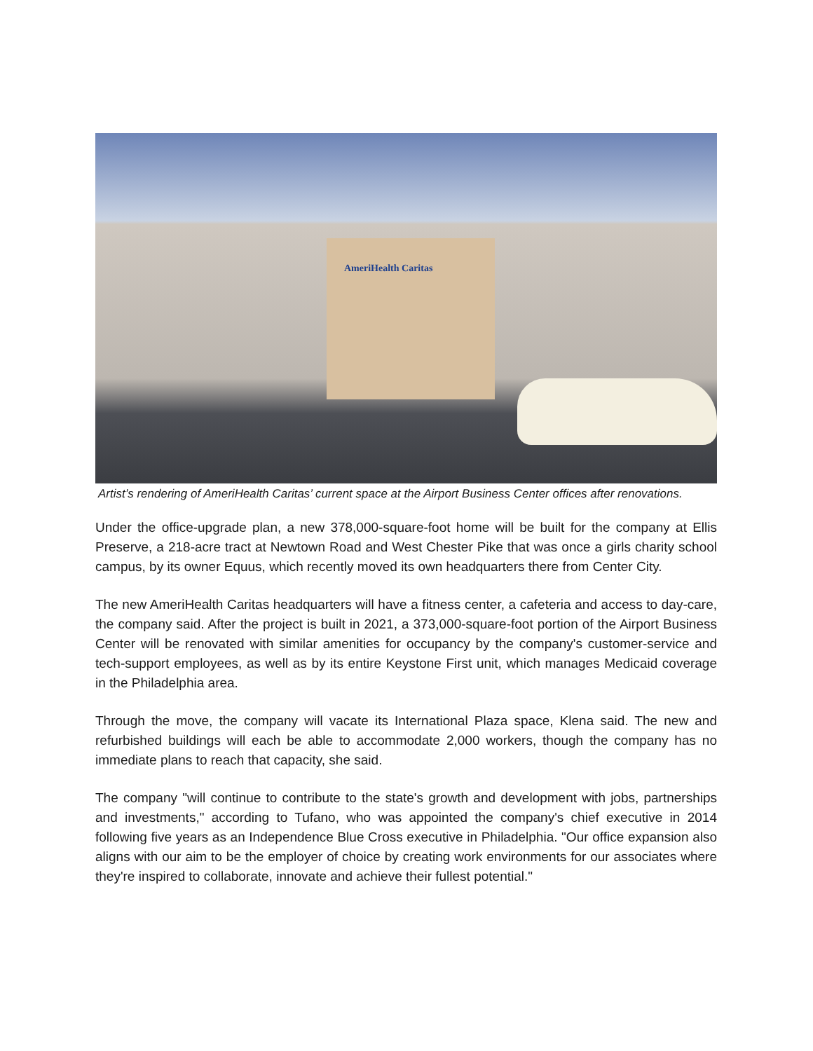AmeriHealth Caritas
Artist’s rendering of AmeriHealth Caritas’ current space at the Airport Business Center offices after renovations.
Under the office-upgrade plan, a new 378,000-square-foot home will be built for the company at Ellis Preserve, a 218-acre tract at Newtown Road and West Chester Pike that was once a girls charity school campus, by its owner Equus, which recently moved its own headquarters there from Center City.
The new AmeriHealth Caritas headquarters will have a fitness center, a cafeteria and access to day-care, the company said. After the project is built in 2021, a 373,000-square-foot portion of the Airport Business Center will be renovated with similar amenities for occupancy by the company's customer-service and tech-support employees, as well as by its entire Keystone First unit, which manages Medicaid coverage in the Philadelphia area.
Through the move, the company will vacate its International Plaza space, Klena said. The new and refurbished buildings will each be able to accommodate 2,000 workers, though the company has no immediate plans to reach that capacity, she said.
The company "will continue to contribute to the state's growth and development with jobs, partnerships and investments," according to Tufano, who was appointed the company's chief executive in 2014 following five years as an Independence Blue Cross executive in Philadelphia. "Our office expansion also aligns with our aim to be the employer of choice by creating work environments for our associates where they're inspired to collaborate, innovate and achieve their fullest potential."